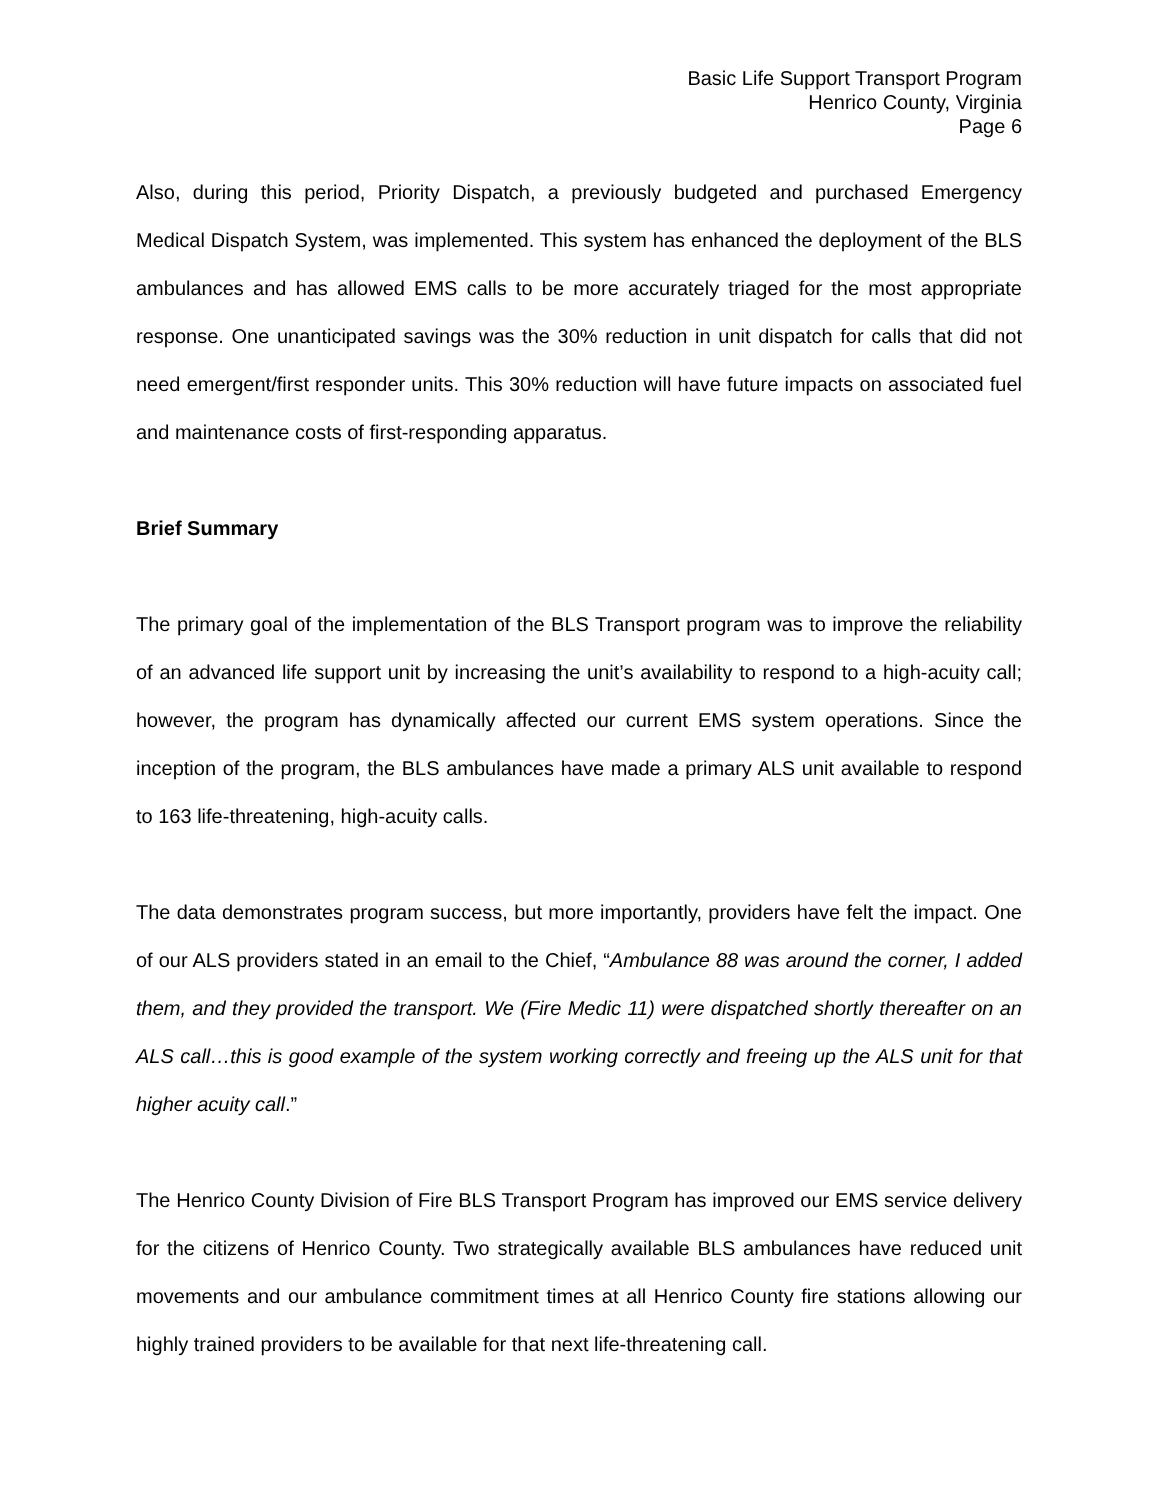Basic Life Support Transport Program
Henrico County, Virginia
Page 6
Also, during this period, Priority Dispatch, a previously budgeted and purchased Emergency Medical Dispatch System, was implemented. This system has enhanced the deployment of the BLS ambulances and has allowed EMS calls to be more accurately triaged for the most appropriate response. One unanticipated savings was the 30% reduction in unit dispatch for calls that did not need emergent/first responder units. This 30% reduction will have future impacts on associated fuel and maintenance costs of first-responding apparatus.
Brief Summary
The primary goal of the implementation of the BLS Transport program was to improve the reliability of an advanced life support unit by increasing the unit’s availability to respond to a high-acuity call; however, the program has dynamically affected our current EMS system operations. Since the inception of the program, the BLS ambulances have made a primary ALS unit available to respond to 163 life-threatening, high-acuity calls.
The data demonstrates program success, but more importantly, providers have felt the impact. One of our ALS providers stated in an email to the Chief, “Ambulance 88 was around the corner, I added them, and they provided the transport. We (Fire Medic 11) were dispatched shortly thereafter on an ALS call…this is good example of the system working correctly and freeing up the ALS unit for that higher acuity call.”
The Henrico County Division of Fire BLS Transport Program has improved our EMS service delivery for the citizens of Henrico County. Two strategically available BLS ambulances have reduced unit movements and our ambulance commitment times at all Henrico County fire stations allowing our highly trained providers to be available for that next life-threatening call.